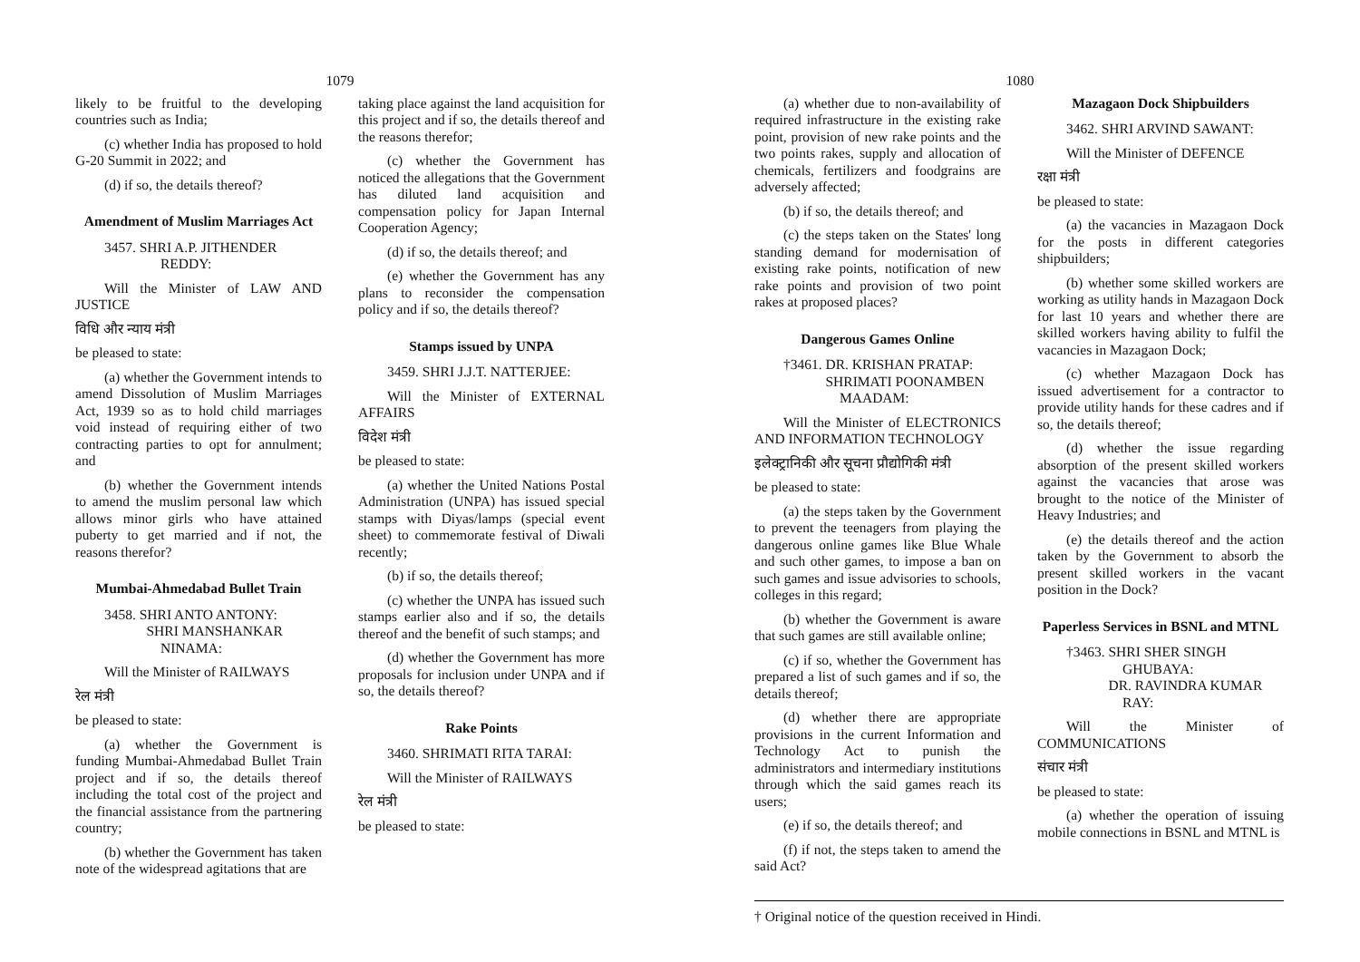1079
likely to be fruitful to the developing countries such as India;
(c) whether India has proposed to hold G-20 Summit in 2022; and
(d) if so, the details thereof?
Amendment of Muslim Marriages Act
3457. SHRI A.P. JITHENDER
REDDY:
Will the Minister of LAW AND JUSTICE
विधि और न्याय मंत्री
be pleased to state:
(a) whether the Government intends to amend Dissolution of Muslim Marriages Act, 1939 so as to hold child marriages void instead of requiring either of two contracting parties to opt for annulment; and
(b) whether the Government intends to amend the muslim personal law which allows minor girls who have attained puberty to get married and if not, the reasons therefor?
Mumbai-Ahmedabad Bullet Train
3458. SHRI ANTO ANTONY:
SHRI MANSHANKAR
NINAMA:
Will the Minister of RAILWAYS
रेल मंत्री
be pleased to state:
(a) whether the Government is funding Mumbai-Ahmedabad Bullet Train project and if so, the details thereof including the total cost of the project and the financial assistance from the partnering country;
(b) whether the Government has taken note of the widespread agitations that are
taking place against the land acquisition for this project and if so, the details thereof and the reasons therefor;
(c) whether the Government has noticed the allegations that the Government has diluted land acquisition and compensation policy for Japan Internal Cooperation Agency;
(d) if so, the details thereof; and
(e) whether the Government has any plans to reconsider the compensation policy and if so, the details thereof?
Stamps issued by UNPA
3459. SHRI J.J.T. NATTERJEE:
Will the Minister of EXTERNAL AFFAIRS
विदेश मंत्री
be pleased to state:
(a) whether the United Nations Postal Administration (UNPA) has issued special stamps with Diyas/lamps (special event sheet) to commemorate festival of Diwali recently;
(b) if so, the details thereof;
(c) whether the UNPA has issued such stamps earlier also and if so, the details thereof and the benefit of such stamps; and
(d) whether the Government has more proposals for inclusion under UNPA and if so, the details thereof?
Rake Points
3460. SHRIMATI RITA TARAI:
Will the Minister of RAILWAYS
रेल मंत्री
be pleased to state:
1080
(a) whether due to non-availability of required infrastructure in the existing rake point, provision of new rake points and the two points rakes, supply and allocation of chemicals, fertilizers and foodgrains are adversely affected;
(b) if so, the details thereof; and
(c) the steps taken on the States' long standing demand for modernisation of existing rake points, notification of new rake points and provision of two point rakes at proposed places?
Dangerous Games Online
†3461. DR. KRISHAN PRATAP:
SHRIMATI POONAMBEN
MAADAM:
Will the Minister of ELECTRONICS AND INFORMATION TECHNOLOGY
इलेक्ट्रानिकी और सूचना प्रौद्योगिकी मंत्री
be pleased to state:
(a) the steps taken by the Government to prevent the teenagers from playing the dangerous online games like Blue Whale and such other games, to impose a ban on such games and issue advisories to schools, colleges in this regard;
(b) whether the Government is aware that such games are still available online;
(c) if so, whether the Government has prepared a list of such games and if so, the details thereof;
(d) whether there are appropriate provisions in the current Information and Technology Act to punish the administrators and intermediary institutions through which the said games reach its users;
(e) if so, the details thereof; and
(f) if not, the steps taken to amend the said Act?
Mazagaon Dock Shipbuilders
3462. SHRI ARVIND SAWANT:
Will the Minister of DEFENCE
रक्षा मंत्री
be pleased to state:
(a) the vacancies in Mazagaon Dock for the posts in different categories shipbuilders;
(b) whether some skilled workers are working as utility hands in Mazagaon Dock for last 10 years and whether there are skilled workers having ability to fulfil the vacancies in Mazagaon Dock;
(c) whether Mazagaon Dock has issued advertisement for a contractor to provide utility hands for these cadres and if so, the details thereof;
(d) whether the issue regarding absorption of the present skilled workers against the vacancies that arose was brought to the notice of the Minister of Heavy Industries; and
(e) the details thereof and the action taken by the Government to absorb the present skilled workers in the vacant position in the Dock?
Paperless Services in BSNL and MTNL
†3463. SHRI SHER SINGH
GHUBAYA:
DR. RAVINDRA KUMAR
RAY:
Will the Minister of COMMUNICATIONS
संचार मंत्री
be pleased to state:
(a) whether the operation of issuing mobile connections in BSNL and MTNL is
† Original notice of the question received in Hindi.